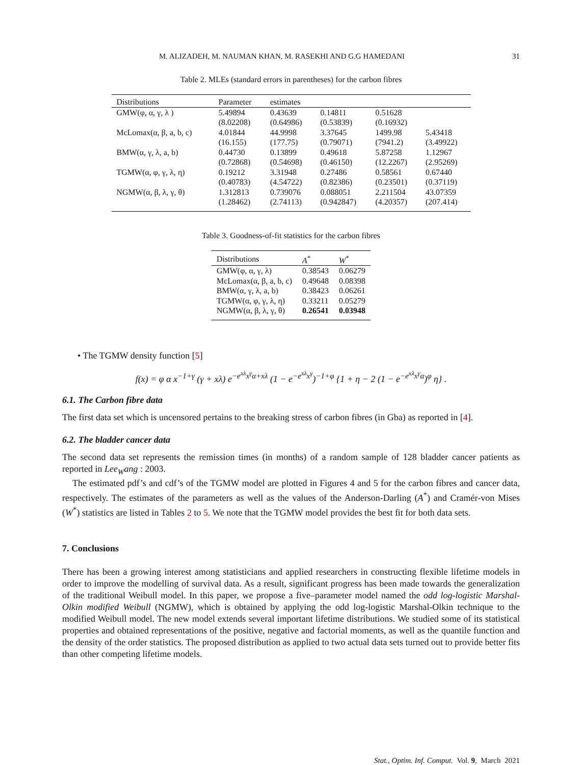M. ALIZADEH, M. NAUMAN KHAN, M. RASEKHI AND G.G HAMEDANI 31
Table 2. MLEs (standard errors in parentheses) for the carbon fibres
| Distributions | Parameter | estimates | | | |
| --- | --- | --- | --- | --- | --- |
| GMW(φ, α, γ, λ ) | 5.49894 | 0.43639 | 0.14811 | 0.51628 | |
| | (8.02208) | (0.64986) | (0.53839) | (0.16932) | |
| McLomax(α, β, a, b, c) | 4.01844 | 44.9998 | 3.37645 | 1499.98 | 5.43418 |
| | (16.155) | (177.75) | (0.79071) | (7941.2) | (3.49922) |
| BMW(α, γ, λ, a, b) | 0.44730 | 0.13899 | 0.49618 | 5.87258 | 1.12967 |
| | (0.72868) | (0.54698) | (0.46150) | (12.2267) | (2.95269) |
| TGMW(α, φ, γ, λ, η) | 0.19212 | 3.31948 | 0.27486 | 0.58561 | 0.67440 |
| | (0.40783) | (4.54722) | (0.82386) | (0.23501) | (0.37119) |
| NGMW(α, β, λ, γ, θ) | 1.312813 | 0.739076 | 0.088051 | 2.211504 | 43.07359 |
| | (1.28462) | (2.74113) | (0.942847) | (4.20357) | (207.414) |
Table 3. Goodness-of-fit statistics for the carbon fibres
| Distributions | A<sup>*</sup> | W<sup>*</sup> |
| --- | --- | --- |
| GMW(φ, α, γ, λ) | 0.38543 | 0.06279 |
| McLomax(α, β, a, b, c) | 0.49648 | 0.08398 |
| BMW(α, γ, λ, a, b) | 0.38423 | 0.06261 |
| TGMW(α, φ, γ, λ, η) | 0.33211 | 0.05279 |
| NGMW(α, β, λ, γ, θ) | 0.26541 | 0.03948 |
• The TGMW density function [5]
f(x) = φ α x<sup>−1+γ</sup> (γ + xλ) e<sup>−e<sup>xλ</sup>x<sup>γ</sup>α+xλ</sup> (1 − e<sup>−e<sup>xλ</sup>x<sup>γ</sup></sup>)<sup>−1+φ</sup> {1 + η − 2 (1 − e<sup>−e<sup>xλ</sup>x<sup>γ</sup>α</sup>)<sup>φ</sup> η} .
6.1. The Carbon fibre data
The first data set which is uncensored pertains to the breaking stress of carbon fibres (in Gba) as reported in [4].
6.2. The bladder cancer data
The second data set represents the remission times (in months) of a random sample of 128 bladder cancer patients as reported in Lee<sub>W</sub>ang : 2003.
The estimated pdf’s and cdf’s of the TGMW model are plotted in Figures 4 and 5 for the carbon fibres and cancer data, respectively. The estimates of the parameters as well as the values of the Anderson-Darling (A<sup>*</sup>) and Cramér-von Mises (W<sup>*</sup>) statistics are listed in Tables 2 to 5. We note that the TGMW model provides the best fit for both data sets.
7. Conclusions
There has been a growing interest among statisticians and applied researchers in constructing flexible lifetime models in order to improve the modelling of survival data. As a result, significant progress has been made towards the generalization of the traditional Weibull model. In this paper, we propose a five–parameter model named the odd log-logistic Marshal-Olkin modified Weibull (NGMW), which is obtained by applying the odd log-logistic Marshal-Olkin technique to the modified Weibull model. The new model extends several important lifetime distributions. We studied some of its statistical properties and obtained representations of the positive, negative and factorial moments, as well as the quantile function and the density of the order statistics. The proposed distribution as applied to two actual data sets turned out to provide better fits than other competing lifetime models.
Stat., Optim. Inf. Comput. Vol. 9, March 2021